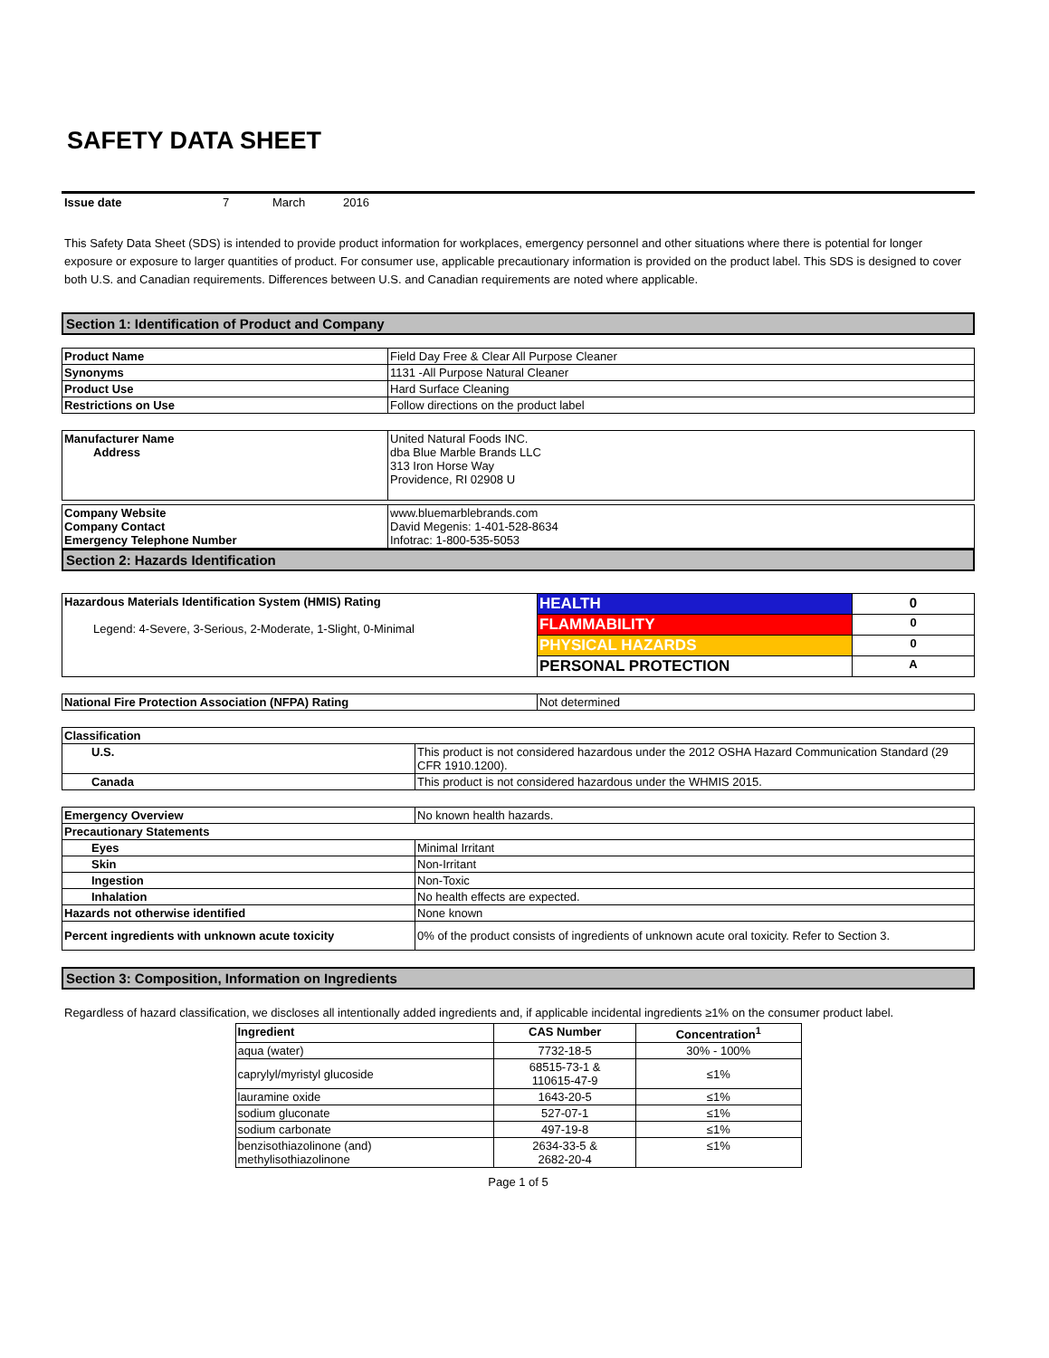SAFETY DATA SHEET
Issue date 7 March 2016
This Safety Data Sheet (SDS) is intended to provide product information for workplaces, emergency personnel and other situations where there is potential for longer exposure or exposure to larger quantities of product. For consumer use, applicable precautionary information is provided on the product label. This SDS is designed to cover both U.S. and Canadian requirements. Differences between U.S. and Canadian requirements are noted where applicable.
Section 1: Identification of Product and Company
| Product Name | Field Day Free & Clear All Purpose Cleaner |
| Synonyms | 1131 -All Purpose Natural Cleaner |
| Product Use | Hard Surface Cleaning |
| Restrictions on Use | Follow directions on the product label |
| Manufacturer Name Address | United Natural Foods INC. dba Blue Marble Brands LLC 313 Iron Horse Way Providence, RI 02908 U |
| Company Website Company Contact Emergency Telephone Number | www.bluemarblebrands.com David Megenis: 1-401-528-8634 Infotrac: 1-800-535-5053 |
Section 2: Hazards Identification
| Hazardous Materials Identification System (HMIS) Rating Legend: 4-Severe, 3-Serious, 2-Moderate, 1-Slight, 0-Minimal | HEALTH | 0 |
| | FLAMMABILITY | 0 |
| | PHYSICAL HAZARDS | 0 |
| | PERSONAL PROTECTION | A |
| National Fire Protection Association (NFPA) Rating | Not determined |
| Classification | |
| U.S. | This product is not considered hazardous under the 2012 OSHA Hazard Communication Standard (29 CFR 1910.1200). |
| Canada | This product is not considered hazardous under the WHMIS 2015. |
| Emergency Overview | No known health hazards. |
| Precautionary Statements | |
| Eyes | Minimal Irritant |
| Skin | Non-Irritant |
| Ingestion | Non-Toxic |
| Inhalation | No health effects are expected. |
| Hazards not otherwise identified | None known |
| Percent ingredients with unknown acute toxicity | 0% of the product consists of ingredients of unknown acute oral toxicity. Refer to Section 3. |
Section 3: Composition, Information on Ingredients
Regardless of hazard classification, we discloses all intentionally added ingredients and, if applicable incidental ingredients ≥1% on the consumer product label.
| Ingredient | CAS Number | Concentration<sup>1</sup> |
| --- | --- | --- |
| aqua (water) | 7732-18-5 | 30% - 100% |
| caprylyl/myristyl glucoside | 68515-73-1 & 110615-47-9 | ≤1% |
| lauramine oxide | 1643-20-5 | ≤1% |
| sodium gluconate | 527-07-1 | ≤1% |
| sodium carbonate | 497-19-8 | ≤1% |
| benzisothiazolinone (and) methylisothiazolinone | 2634-33-5 & 2682-20-4 | ≤1% |
Page 1 of 5